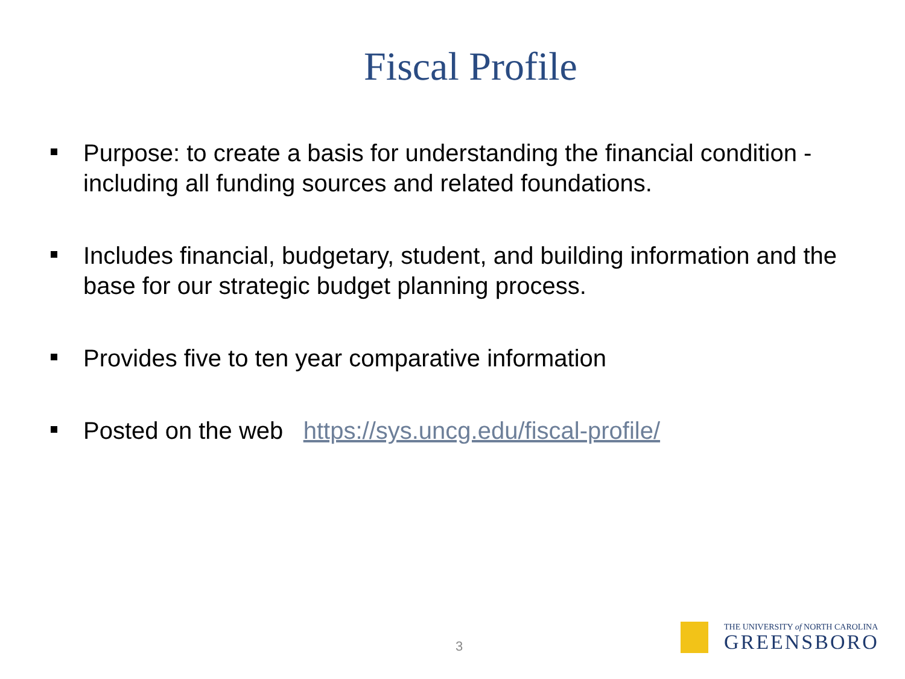Fiscal Profile
Purpose: to create a basis for understanding the financial condition - including all funding sources and related foundations.
Includes financial, budgetary, student, and building information and the base for our strategic budget planning process.
Provides five to ten year comparative information
Posted on the web https://sys.uncg.edu/fiscal-profile/
3
THE UNIVERSITY of NORTH CAROLINA
GREENSBORO